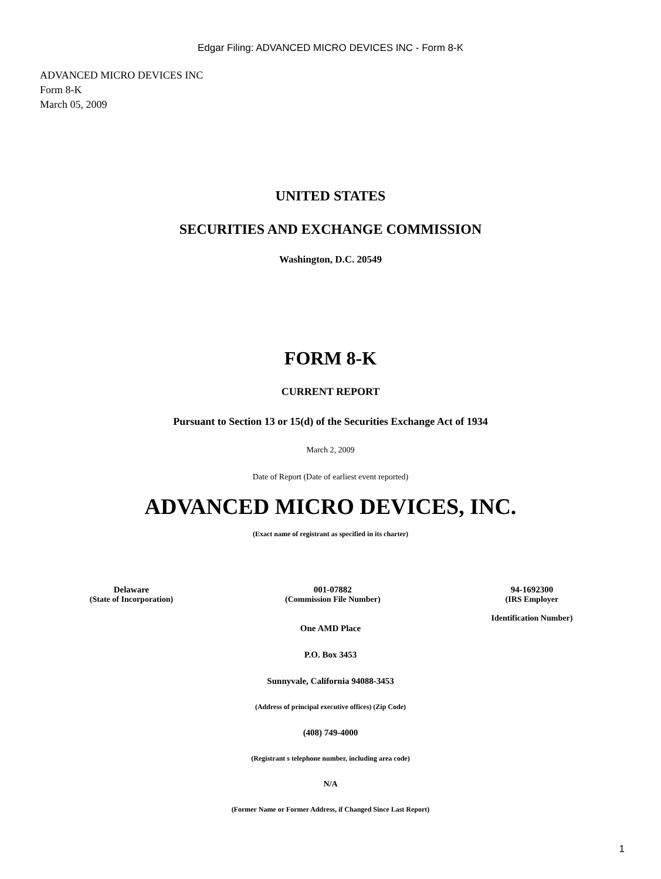Edgar Filing: ADVANCED MICRO DEVICES INC - Form 8-K
ADVANCED MICRO DEVICES INC
Form 8-K
March 05, 2009
UNITED STATES
SECURITIES AND EXCHANGE COMMISSION
Washington, D.C. 20549
FORM 8-K
CURRENT REPORT
Pursuant to Section 13 or 15(d) of the Securities Exchange Act of 1934
March 2, 2009
Date of Report (Date of earliest event reported)
ADVANCED MICRO DEVICES, INC.
(Exact name of registrant as specified in its charter)
| Delaware (State of Incorporation) | 001-07882 (Commission File Number) | 94-1692300 (IRS Employer Identification Number) |
One AMD Place
P.O. Box 3453
Sunnyvale, California 94088-3453
(Address of principal executive offices) (Zip Code)
(408) 749-4000
(Registrant s telephone number, including area code)
N/A
(Former Name or Former Address, if Changed Since Last Report)
1